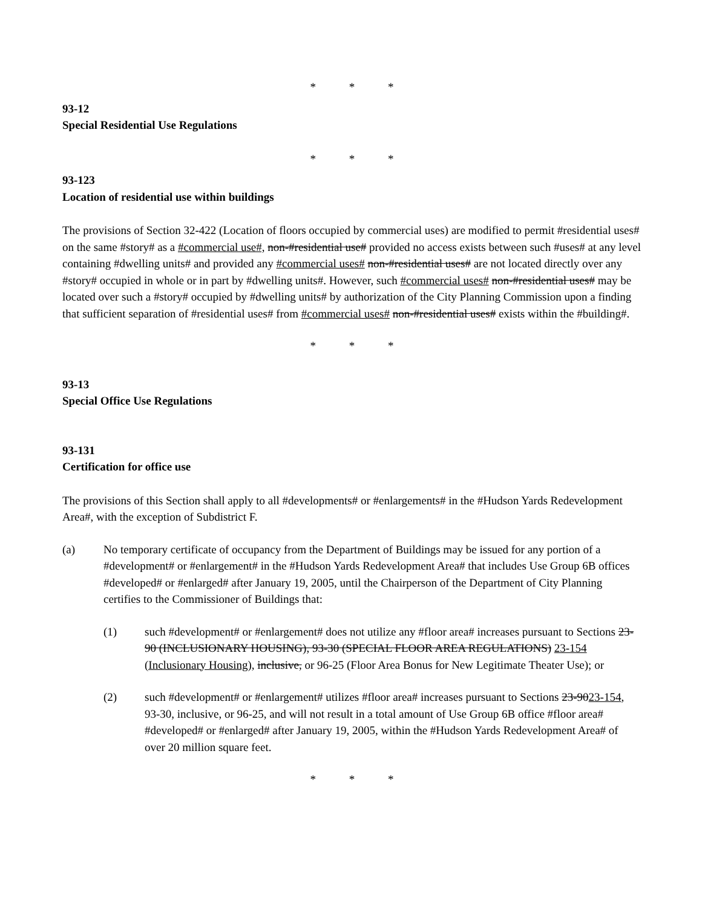* * *
93-12
Special Residential Use Regulations
* * *
93-123
Location of residential use within buildings
The provisions of Section 32-422 (Location of floors occupied by commercial uses) are modified to permit #residential uses# on the same #story# as a #commercial use#, non-#residential use# provided no access exists between such #uses# at any level containing #dwelling units# and provided any #commercial uses# non-#residential uses# are not located directly over any #story# occupied in whole or in part by #dwelling units#. However, such #commercial uses# non-#residential uses# may be located over such a #story# occupied by #dwelling units# by authorization of the City Planning Commission upon a finding that sufficient separation of #residential uses# from #commercial uses# non-#residential uses# exists within the #building#.
* * *
93-13
Special Office Use Regulations
93-131
Certification for office use
The provisions of this Section shall apply to all #developments# or #enlargements# in the #Hudson Yards Redevelopment Area#, with the exception of Subdistrict F.
(a) No temporary certificate of occupancy from the Department of Buildings may be issued for any portion of a #development# or #enlargement# in the #Hudson Yards Redevelopment Area# that includes Use Group 6B offices #developed# or #enlarged# after January 19, 2005, until the Chairperson of the Department of City Planning certifies to the Commissioner of Buildings that:
(1) such #development# or #enlargement# does not utilize any #floor area# increases pursuant to Sections 23-90 (INCLUSIONARY HOUSING), 93-30 (SPECIAL FLOOR AREA REGULATIONS) 23-154 (Inclusionary Housing), inclusive, or 96-25 (Floor Area Bonus for New Legitimate Theater Use); or
(2) such #development# or #enlargement# utilizes #floor area# increases pursuant to Sections 23-9023-154, 93-30, inclusive, or 96-25, and will not result in a total amount of Use Group 6B office #floor area# #developed# or #enlarged# after January 19, 2005, within the #Hudson Yards Redevelopment Area# of over 20 million square feet.
* * *